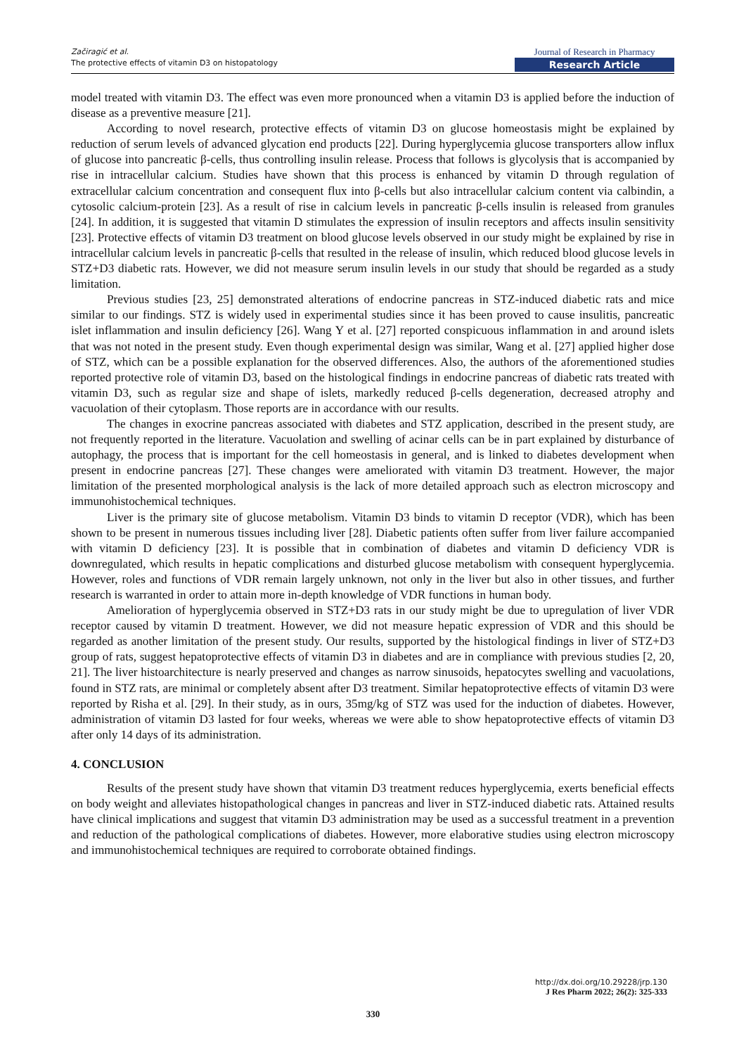Začiragić et al.
The protective effects of vitamin D3 on histopatology
Journal of Research in Pharmacy
Research Article
model treated with vitamin D3. The effect was even more pronounced when a vitamin D3 is applied before the induction of disease as a preventive measure [21].
According to novel research, protective effects of vitamin D3 on glucose homeostasis might be explained by reduction of serum levels of advanced glycation end products [22]. During hyperglycemia glucose transporters allow influx of glucose into pancreatic β-cells, thus controlling insulin release. Process that follows is glycolysis that is accompanied by rise in intracellular calcium. Studies have shown that this process is enhanced by vitamin D through regulation of extracellular calcium concentration and consequent flux into β-cells but also intracellular calcium content via calbindin, a cytosolic calcium-protein [23]. As a result of rise in calcium levels in pancreatic β-cells insulin is released from granules [24]. In addition, it is suggested that vitamin D stimulates the expression of insulin receptors and affects insulin sensitivity [23]. Protective effects of vitamin D3 treatment on blood glucose levels observed in our study might be explained by rise in intracellular calcium levels in pancreatic β-cells that resulted in the release of insulin, which reduced blood glucose levels in STZ+D3 diabetic rats. However, we did not measure serum insulin levels in our study that should be regarded as a study limitation.
Previous studies [23, 25] demonstrated alterations of endocrine pancreas in STZ-induced diabetic rats and mice similar to our findings. STZ is widely used in experimental studies since it has been proved to cause insulitis, pancreatic islet inflammation and insulin deficiency [26]. Wang Y et al. [27] reported conspicuous inflammation in and around islets that was not noted in the present study. Even though experimental design was similar, Wang et al. [27] applied higher dose of STZ, which can be a possible explanation for the observed differences. Also, the authors of the aforementioned studies reported protective role of vitamin D3, based on the histological findings in endocrine pancreas of diabetic rats treated with vitamin D3, such as regular size and shape of islets, markedly reduced β-cells degeneration, decreased atrophy and vacuolation of their cytoplasm. Those reports are in accordance with our results.
The changes in exocrine pancreas associated with diabetes and STZ application, described in the present study, are not frequently reported in the literature. Vacuolation and swelling of acinar cells can be in part explained by disturbance of autophagy, the process that is important for the cell homeostasis in general, and is linked to diabetes development when present in endocrine pancreas [27]. These changes were ameliorated with vitamin D3 treatment. However, the major limitation of the presented morphological analysis is the lack of more detailed approach such as electron microscopy and immunohistochemical techniques.
Liver is the primary site of glucose metabolism. Vitamin D3 binds to vitamin D receptor (VDR), which has been shown to be present in numerous tissues including liver [28]. Diabetic patients often suffer from liver failure accompanied with vitamin D deficiency [23]. It is possible that in combination of diabetes and vitamin D deficiency VDR is downregulated, which results in hepatic complications and disturbed glucose metabolism with consequent hyperglycemia. However, roles and functions of VDR remain largely unknown, not only in the liver but also in other tissues, and further research is warranted in order to attain more in-depth knowledge of VDR functions in human body.
Amelioration of hyperglycemia observed in STZ+D3 rats in our study might be due to upregulation of liver VDR receptor caused by vitamin D treatment. However, we did not measure hepatic expression of VDR and this should be regarded as another limitation of the present study. Our results, supported by the histological findings in liver of STZ+D3 group of rats, suggest hepatoprotective effects of vitamin D3 in diabetes and are in compliance with previous studies [2, 20, 21]. The liver histoarchitecture is nearly preserved and changes as narrow sinusoids, hepatocytes swelling and vacuolations, found in STZ rats, are minimal or completely absent after D3 treatment. Similar hepatoprotective effects of vitamin D3 were reported by Risha et al. [29]. In their study, as in ours, 35mg/kg of STZ was used for the induction of diabetes. However, administration of vitamin D3 lasted for four weeks, whereas we were able to show hepatoprotective effects of vitamin D3 after only 14 days of its administration.
4. CONCLUSION
Results of the present study have shown that vitamin D3 treatment reduces hyperglycemia, exerts beneficial effects on body weight and alleviates histopathological changes in pancreas and liver in STZ-induced diabetic rats. Attained results have clinical implications and suggest that vitamin D3 administration may be used as a successful treatment in a prevention and reduction of the pathological complications of diabetes. However, more elaborative studies using electron microscopy and immunohistochemical techniques are required to corroborate obtained findings.
http://dx.doi.org/10.29228/jrp.130
J Res Pharm 2022; 26(2): 325-333
330